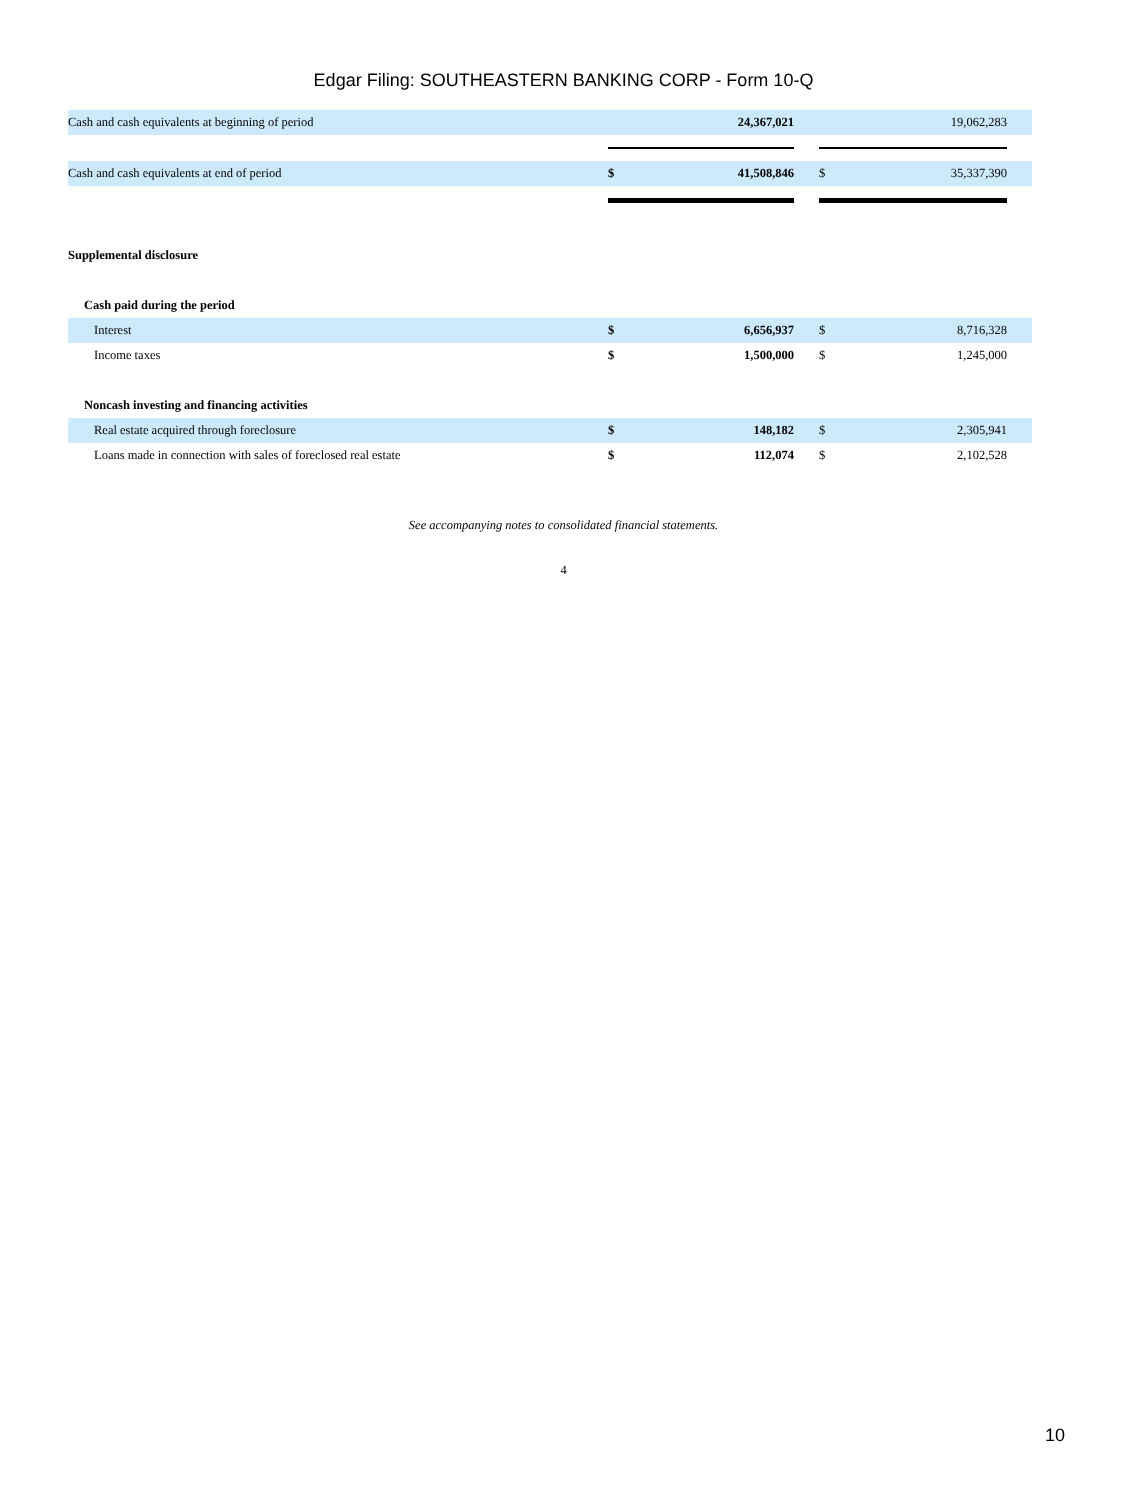Edgar Filing: SOUTHEASTERN BANKING CORP - Form 10-Q
| Cash and cash equivalents at beginning of period | | 24,367,021 | | | 19,062,283 | |
| Cash and cash equivalents at end of period | $ | 41,508,846 | | $ | 35,337,390 | |
| Supplemental disclosure | | | | | | |
| Cash paid during the period | | | | | | |
| Interest | $ | 6,656,937 | | $ | 8,716,328 | |
| Income taxes | $ | 1,500,000 | | $ | 1,245,000 | |
| Noncash investing and financing activities | | | | | | |
| Real estate acquired through foreclosure | $ | 148,182 | | $ | 2,305,941 | |
| Loans made in connection with sales of foreclosed real estate | $ | 112,074 | | $ | 2,102,528 | |
See accompanying notes to consolidated financial statements.
4
10